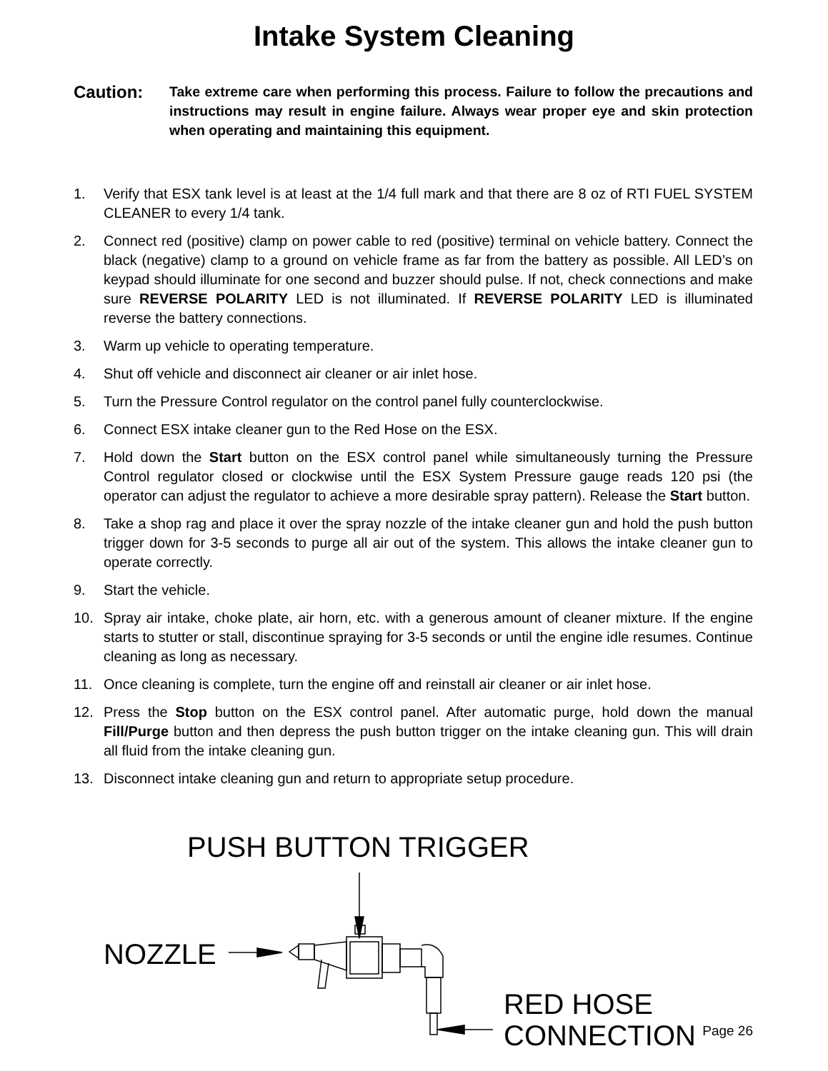Intake System Cleaning
Caution:
Take extreme care when performing this process. Failure to follow the precautions and instructions may result in engine failure. Always wear proper eye and skin protection when operating and maintaining this equipment.
1. Verify that ESX tank level is at least at the 1/4 full mark and that there are 8 oz of RTI FUEL SYSTEM CLEANER to every 1/4 tank.
2. Connect red (positive) clamp on power cable to red (positive) terminal on vehicle battery. Connect the black (negative) clamp to a ground on vehicle frame as far from the battery as possible. All LED’s on keypad should illuminate for one second and buzzer should pulse. If not, check connections and make sure REVERSE POLARITY LED is not illuminated. If REVERSE POLARITY LED is illuminated reverse the battery connections.
3. Warm up vehicle to operating temperature.
4. Shut off vehicle and disconnect air cleaner or air inlet hose.
5. Turn the Pressure Control regulator on the control panel fully counterclockwise.
6. Connect ESX intake cleaner gun to the Red Hose on the ESX.
7. Hold down the Start button on the ESX control panel while simultaneously turning the Pressure Control regulator closed or clockwise until the ESX System Pressure gauge reads 120 psi (the operator can adjust the regulator to achieve a more desirable spray pattern). Release the Start button.
8. Take a shop rag and place it over the spray nozzle of the intake cleaner gun and hold the push button trigger down for 3-5 seconds to purge all air out of the system. This allows the intake cleaner gun to operate correctly.
9. Start the vehicle.
10. Spray air intake, choke plate, air horn, etc. with a generous amount of cleaner mixture. If the engine starts to stutter or stall, discontinue spraying for 3-5 seconds or until the engine idle resumes. Continue cleaning as long as necessary.
11. Once cleaning is complete, turn the engine off and reinstall air cleaner or air inlet hose.
12. Press the Stop button on the ESX control panel. After automatic purge, hold down the manual Fill/Purge button and then depress the push button trigger on the intake cleaning gun. This will drain all fluid from the intake cleaning gun.
13. Disconnect intake cleaning gun and return to appropriate setup procedure.
PUSH BUTTON TRIGGER
NOZZLE
RED HOSE
CONNECTION
Page 26